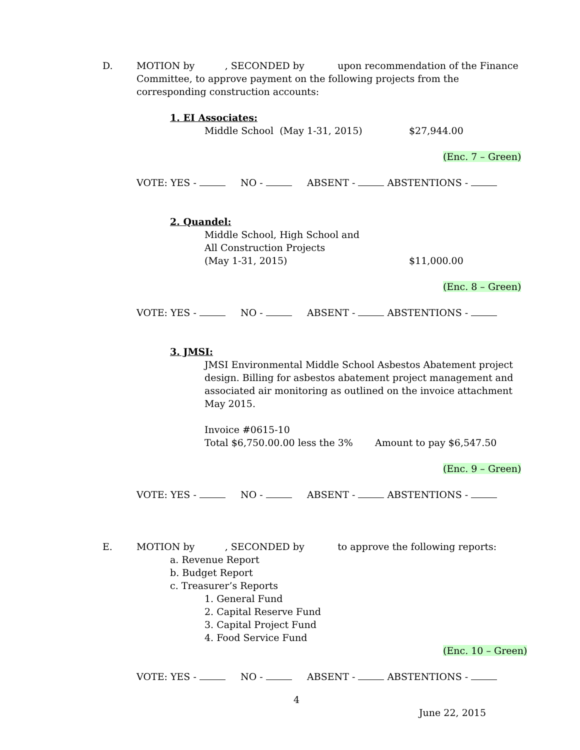D. MOTION by , SECONDED by upon recommendation of the Finance Committee, to approve payment on the following projects from the corresponding construction accounts:
1. EI Associates:
Middle School (May 1-31, 2015) $27,944.00
(Enc. 7 – Green)
VOTE: YES - NO - ABSENT - ABSTENTIONS -
2. Quandel:
Middle School, High School and
All Construction Projects
(May 1-31, 2015) $11,000.00
(Enc. 8 – Green)
VOTE: YES - NO - ABSENT - ABSTENTIONS -
3. JMSI:
JMSI Environmental Middle School Asbestos Abatement project design. Billing for asbestos abatement project management and associated air monitoring as outlined on the invoice attachment May 2015.
Invoice #0615-10
Total $6,750.00.00 less the 3%
Amount to pay $6,547.50
(Enc. 9 – Green)
VOTE: YES - NO - ABSENT - ABSTENTIONS -
E. MOTION by , SECONDED by to approve the following reports:
a. Revenue Report
b. Budget Report
c. Treasurer’s Reports
1. General Fund
2. Capital Reserve Fund
3. Capital Project Fund
4. Food Service Fund
(Enc. 10 – Green)
VOTE: YES - NO - ABSENT - ABSTENTIONS -
4
June 22, 2015